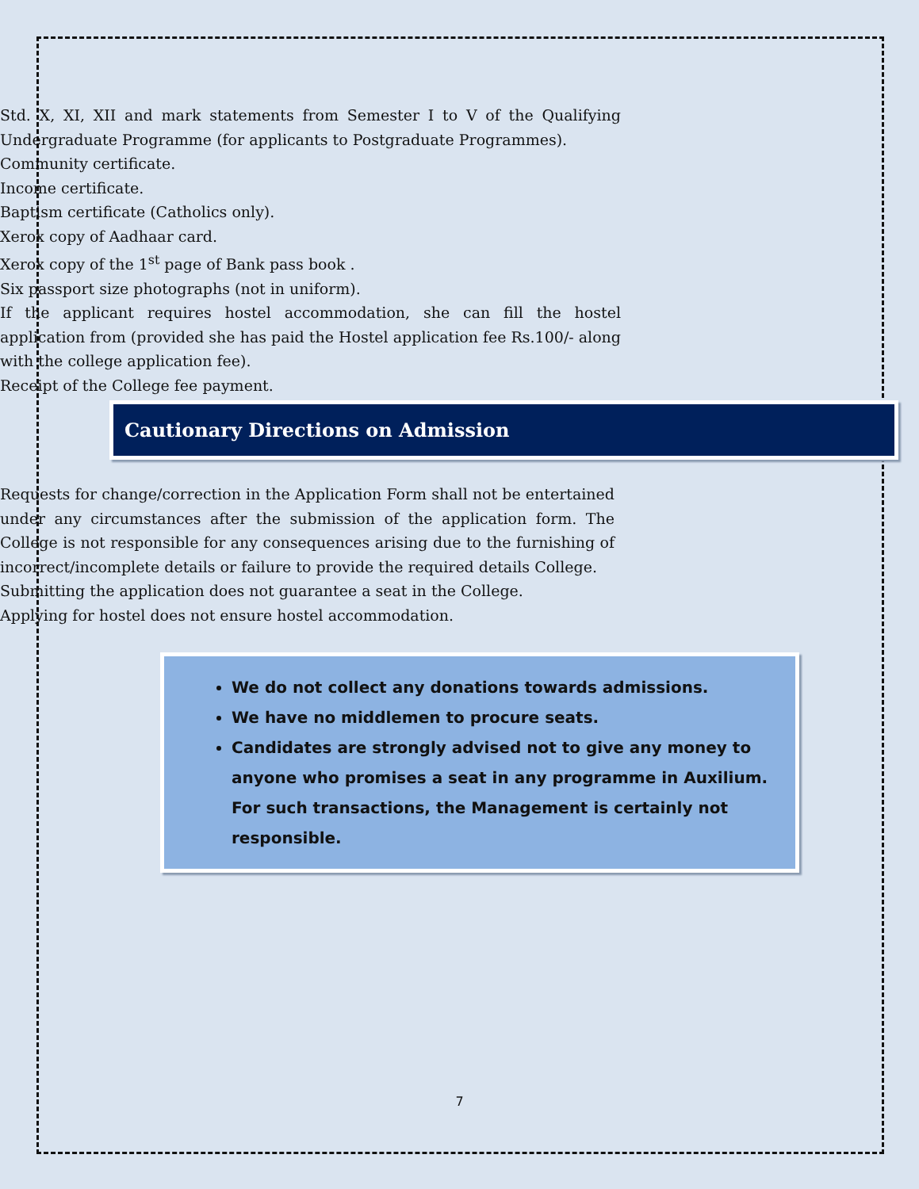■ Std. X, XI, XII and mark statements from Semester I to V of the Qualifying Undergraduate Programme (for applicants to Postgraduate Programmes).
■ Community certificate.
■ Income certificate.
■ Baptism certificate (Catholics only).
■ Xerox copy of Aadhaar card.
■ Xerox copy of the 1<sup>st</sup> page of Bank pass book .
■ Six passport size photographs (not in uniform).
■ If the applicant requires hostel accommodation, she can fill the hostel application from (provided she has paid the Hostel application fee Rs.100/- along with the college application fee).
■ Receipt of the College fee payment.
Cautionary Directions on Admission
■ Requests for change/correction in the Application Form shall not be entertained under any circumstances after the submission of the application form. The College is not responsible for any consequences arising due to the furnishing of incorrect/incomplete details or failure to provide the required details College.
■ Submitting the application does not guarantee a seat in the College.
■ Applying for hostel does not ensure hostel accommodation.
We do not collect any donations towards admissions.
We have no middlemen to procure seats.
Candidates are strongly advised not to give any money to anyone who promises a seat in any programme in Auxilium. For such transactions, the Management is certainly not responsible.
7